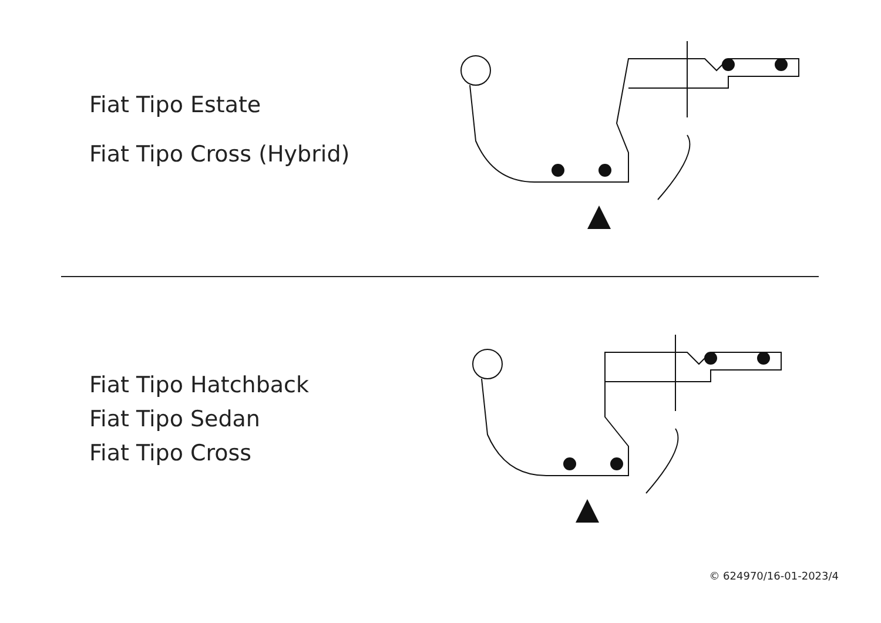Fiat Tipo Estate
Fiat Tipo Cross (Hybrid)
Fiat Tipo Hatchback
Fiat Tipo Sedan
Fiat Tipo Cross
© 624970/16-01-2023/4